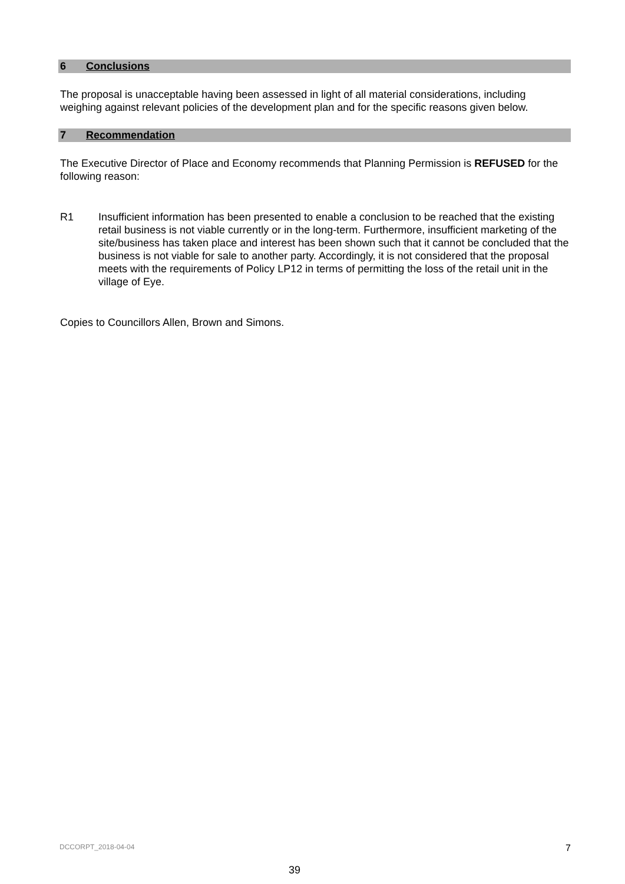6 Conclusions
The proposal is unacceptable having been assessed in light of all material considerations, including weighing against relevant policies of the development plan and for the specific reasons given below.
7 Recommendation
The Executive Director of Place and Economy recommends that Planning Permission is REFUSED for the following reason:
R1 Insufficient information has been presented to enable a conclusion to be reached that the existing retail business is not viable currently or in the long-term. Furthermore, insufficient marketing of the site/business has taken place and interest has been shown such that it cannot be concluded that the business is not viable for sale to another party. Accordingly, it is not considered that the proposal meets with the requirements of Policy LP12 in terms of permitting the loss of the retail unit in the village of Eye.
Copies to Councillors Allen, Brown and Simons.
DCCORPT_2018-04-04 7
39